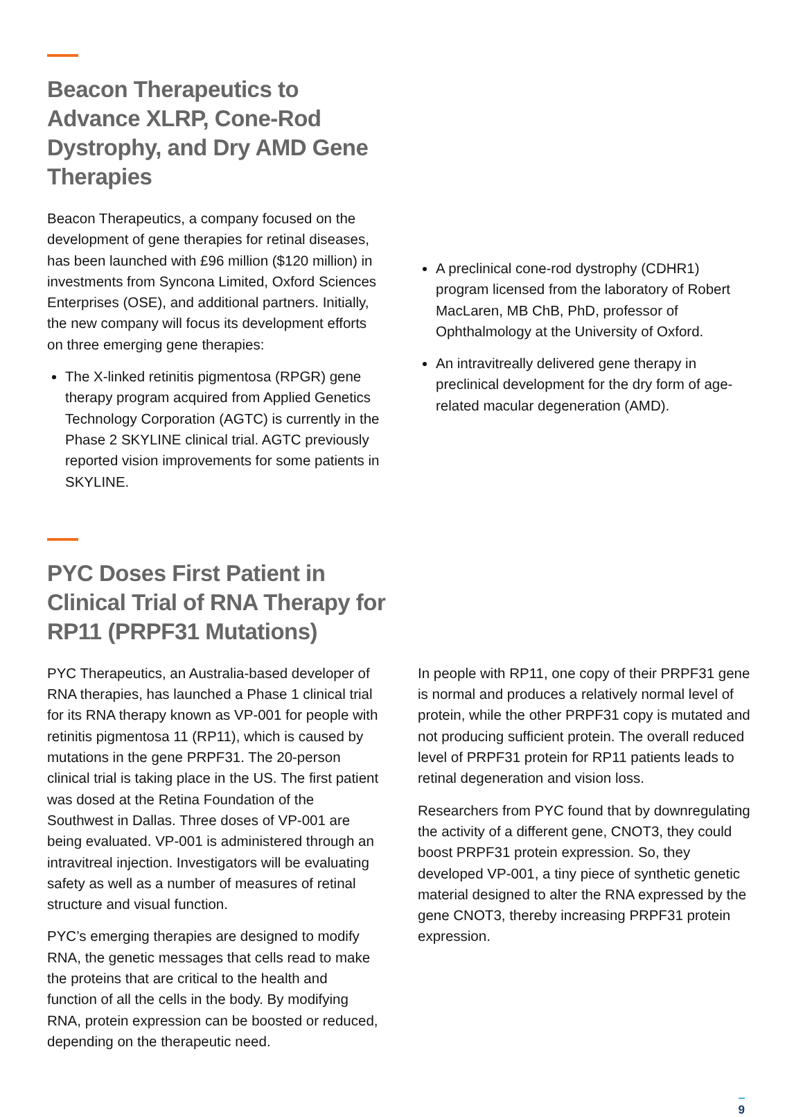Beacon Therapeutics to Advance XLRP, Cone-Rod Dystrophy, and Dry AMD Gene Therapies
Beacon Therapeutics, a company focused on the development of gene therapies for retinal diseases, has been launched with £96 million ($120 million) in investments from Syncona Limited, Oxford Sciences Enterprises (OSE), and additional partners. Initially, the new company will focus its development efforts on three emerging gene therapies:
The X-linked retinitis pigmentosa (RPGR) gene therapy program acquired from Applied Genetics Technology Corporation (AGTC) is currently in the Phase 2 SKYLINE clinical trial. AGTC previously reported vision improvements for some patients in SKYLINE.
A preclinical cone-rod dystrophy (CDHR1) program licensed from the laboratory of Robert MacLaren, MB ChB, PhD, professor of Ophthalmology at the University of Oxford.
An intravitreally delivered gene therapy in preclinical development for the dry form of age-related macular degeneration (AMD).
PYC Doses First Patient in Clinical Trial of RNA Therapy for RP11 (PRPF31 Mutations)
PYC Therapeutics, an Australia-based developer of RNA therapies, has launched a Phase 1 clinical trial for its RNA therapy known as VP-001 for people with retinitis pigmentosa 11 (RP11), which is caused by mutations in the gene PRPF31. The 20-person clinical trial is taking place in the US. The first patient was dosed at the Retina Foundation of the Southwest in Dallas. Three doses of VP-001 are being evaluated. VP-001 is administered through an intravitreal injection. Investigators will be evaluating safety as well as a number of measures of retinal structure and visual function.
PYC’s emerging therapies are designed to modify RNA, the genetic messages that cells read to make the proteins that are critical to the health and function of all the cells in the body. By modifying RNA, protein expression can be boosted or reduced, depending on the therapeutic need.
In people with RP11, one copy of their PRPF31 gene is normal and produces a relatively normal level of protein, while the other PRPF31 copy is mutated and not producing sufficient protein. The overall reduced level of PRPF31 protein for RP11 patients leads to retinal degeneration and vision loss.
Researchers from PYC found that by downregulating the activity of a different gene, CNOT3, they could boost PRPF31 protein expression. So, they developed VP-001, a tiny piece of synthetic genetic material designed to alter the RNA expressed by the gene CNOT3, thereby increasing PRPF31 protein expression.
9